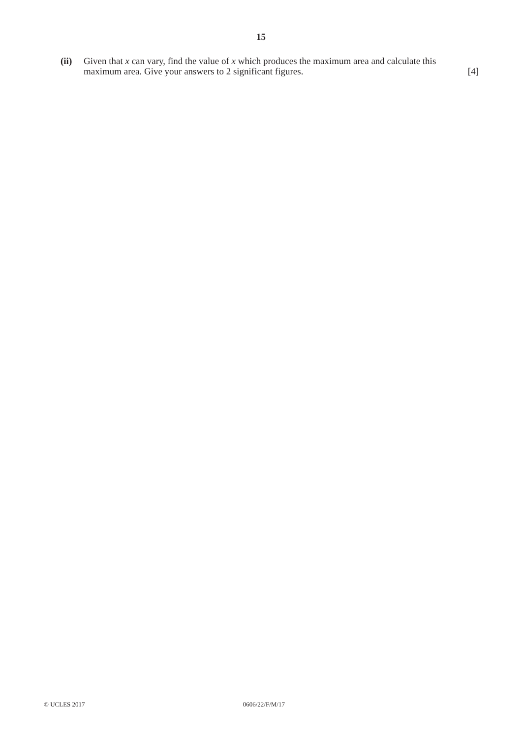15
(ii) Given that x can vary, find the value of x which produces the maximum area and calculate this
maximum area. Give your answers to 2 significant figures. [4]
© UCLES 2017 0606/22/F/M/17